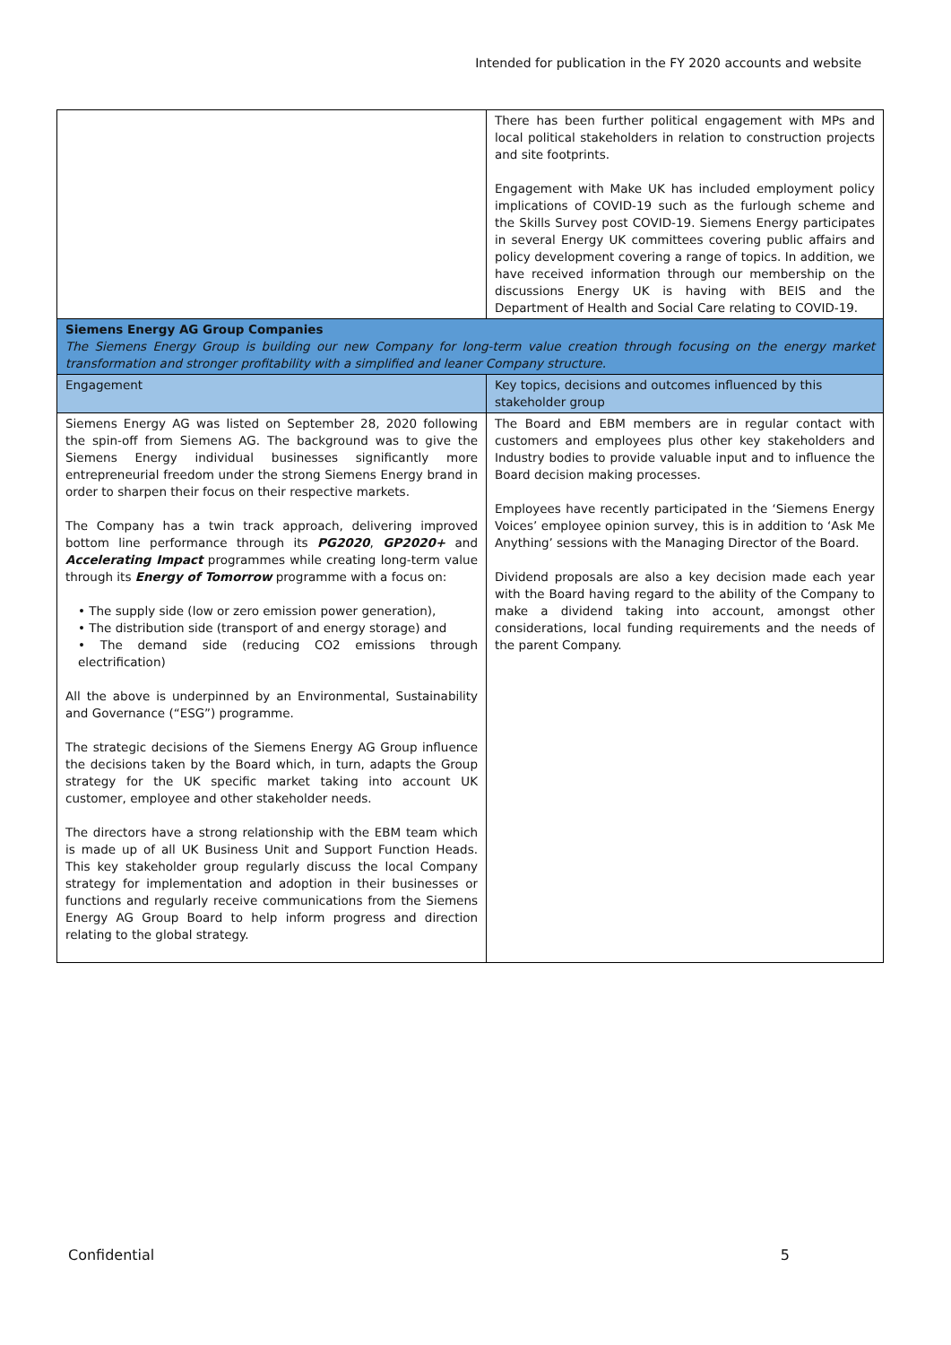Intended for publication in the FY 2020 accounts and website
| | There has been further political engagement with MPs and local political stakeholders in relation to construction projects and site footprints. Engagement with Make UK has included employment policy implications of COVID-19 such as the furlough scheme and the Skills Survey post COVID-19. Siemens Energy participates in several Energy UK committees covering public affairs and policy development covering a range of topics. In addition, we have received information through our membership on the discussions Energy UK is having with BEIS and the Department of Health and Social Care relating to COVID-19. |
| Siemens Energy AG Group Companies The Siemens Energy Group is building our new Company for long-term value creation through focusing on the energy market transformation and stronger profitability with a simplified and leaner Company structure. | |
| Engagement | Key topics, decisions and outcomes influenced by this stakeholder group |
| Siemens Energy AG was listed on September 28, 2020 following the spin-off from Siemens AG. The background was to give the Siemens Energy individual businesses significantly more entrepreneurial freedom under the strong Siemens Energy brand in order to sharpen their focus on their respective markets. The Company has a twin track approach, delivering improved bottom line performance through its PG2020 , GP2020+ and Accelerating Impact programmes while creating long-term value through its Energy of Tomorrow programme with a focus on: • The supply side (low or zero emission power generation), • The distribution side (transport of and energy storage) and • The demand side (reducing CO2 emissions through electrification) All the above is underpinned by an Environmental, Sustainability and Governance (“ESG”) programme. The strategic decisions of the Siemens Energy AG Group influence the decisions taken by the Board which, in turn, adapts the Group strategy for the UK specific market taking into account UK customer, employee and other stakeholder needs. The directors have a strong relationship with the EBM team which is made up of all UK Business Unit and Support Function Heads. This key stakeholder group regularly discuss the local Company strategy for implementation and adoption in their businesses or functions and regularly receive communications from the Siemens Energy AG Group Board to help inform progress and direction relating to the global strategy. | The Board and EBM members are in regular contact with customers and employees plus other key stakeholders and Industry bodies to provide valuable input and to influence the Board decision making processes. Employees have recently participated in the ‘Siemens Energy Voices’ employee opinion survey, this is in addition to ‘Ask Me Anything’ sessions with the Managing Director of the Board. Dividend proposals are also a key decision made each year with the Board having regard to the ability of the Company to make a dividend taking into account, amongst other considerations, local funding requirements and the needs of the parent Company. |
Confidential 5